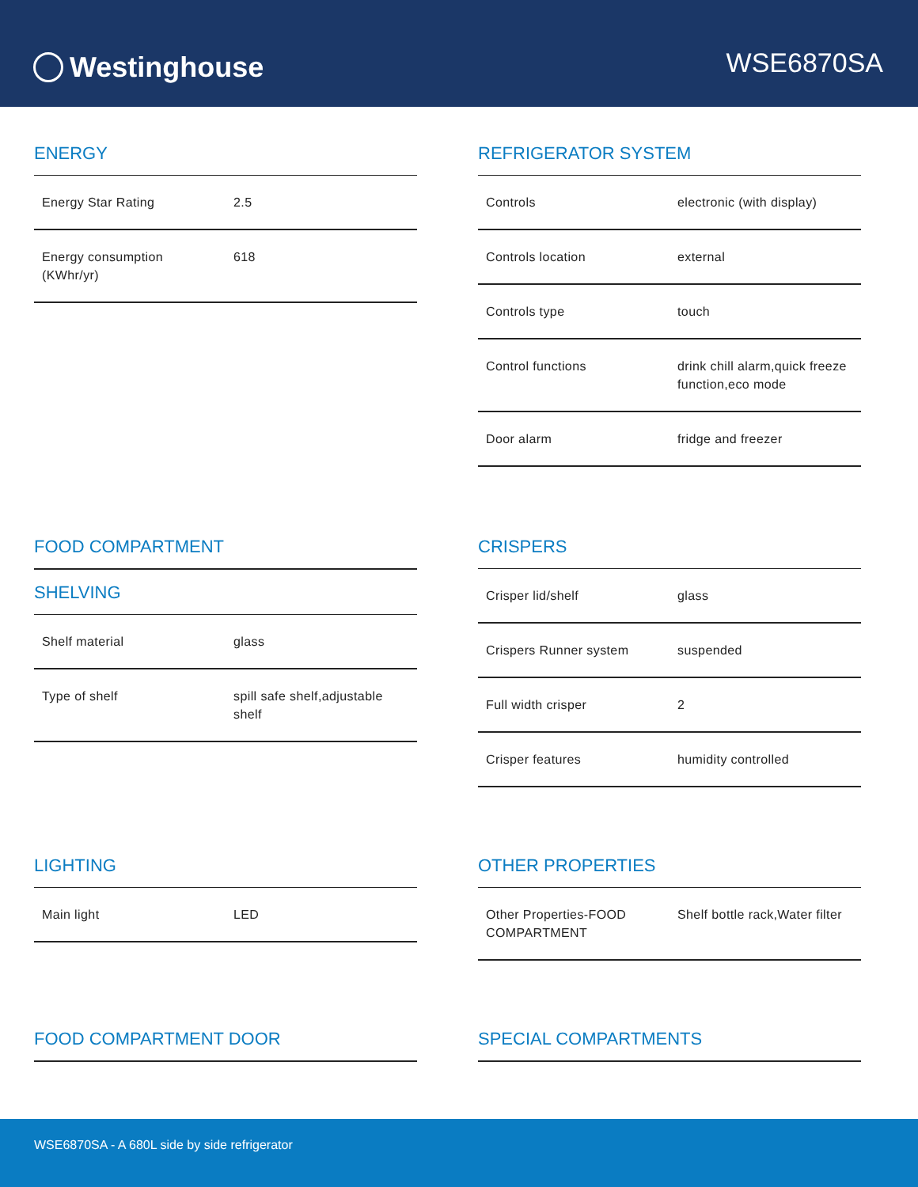Westinghouse
WSE6870SA
ENERGY
| Energy Star Rating | 2.5 |
| Energy consumption (KWhr/yr) | 618 |
REFRIGERATOR SYSTEM
| Controls | electronic (with display) |
| Controls location | external |
| Controls type | touch |
| Control functions | drink chill alarm,quick freeze function,eco mode |
| Door alarm | fridge and freezer |
FOOD COMPARTMENT
SHELVING
| Shelf material | glass |
| Type of shelf | spill safe shelf,adjustable shelf |
CRISPERS
| Crisper lid/shelf | glass |
| Crispers Runner system | suspended |
| Full width crisper | 2 |
| Crisper features | humidity controlled |
LIGHTING
| Main light | LED |
OTHER PROPERTIES
| Other Properties-FOOD COMPARTMENT | Shelf bottle rack,Water filter |
FOOD COMPARTMENT DOOR SPECIAL COMPARTMENTS
WSE6870SA - A 680L side by side refrigerator